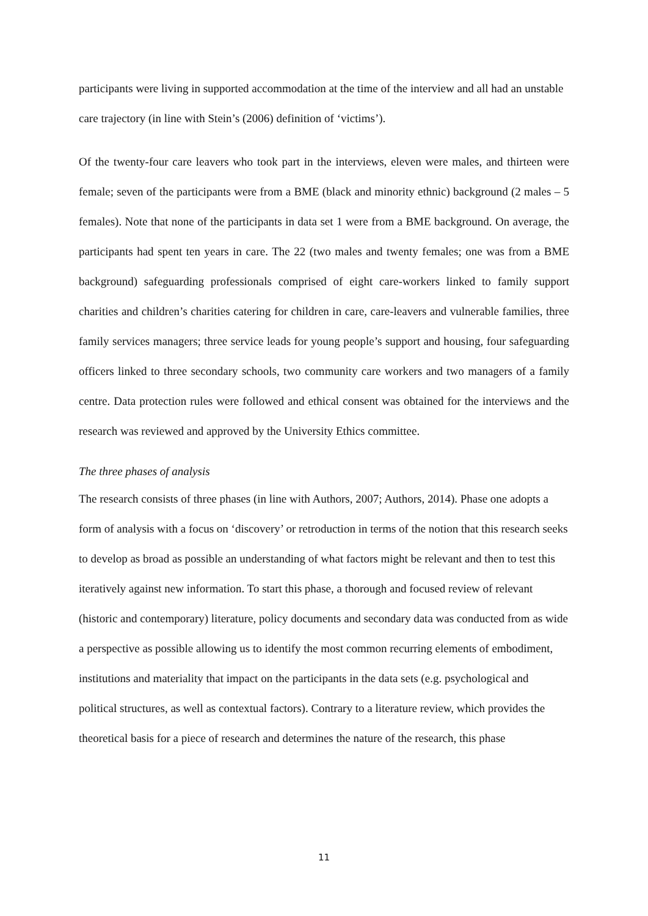participants were living in supported accommodation at the time of the interview and all had an unstable care trajectory (in line with Stein’s (2006) definition of ‘victims’).
Of the twenty-four care leavers who took part in the interviews, eleven were males, and thirteen were female; seven of the participants were from a BME (black and minority ethnic) background (2 males – 5 females). Note that none of the participants in data set 1 were from a BME background. On average, the participants had spent ten years in care. The 22 (two males and twenty females; one was from a BME background) safeguarding professionals comprised of eight care-workers linked to family support charities and children’s charities catering for children in care, care-leavers and vulnerable families, three family services managers; three service leads for young people’s support and housing, four safeguarding officers linked to three secondary schools, two community care workers and two managers of a family centre. Data protection rules were followed and ethical consent was obtained for the interviews and the research was reviewed and approved by the University Ethics committee.
The three phases of analysis
The research consists of three phases (in line with Authors, 2007; Authors, 2014). Phase one adopts a form of analysis with a focus on ‘discovery’ or retroduction in terms of the notion that this research seeks to develop as broad as possible an understanding of what factors might be relevant and then to test this iteratively against new information. To start this phase, a thorough and focused review of relevant (historic and contemporary) literature, policy documents and secondary data was conducted from as wide a perspective as possible allowing us to identify the most common recurring elements of embodiment, institutions and materiality that impact on the participants in the data sets (e.g. psychological and political structures, as well as contextual factors). Contrary to a literature review, which provides the theoretical basis for a piece of research and determines the nature of the research, this phase
11